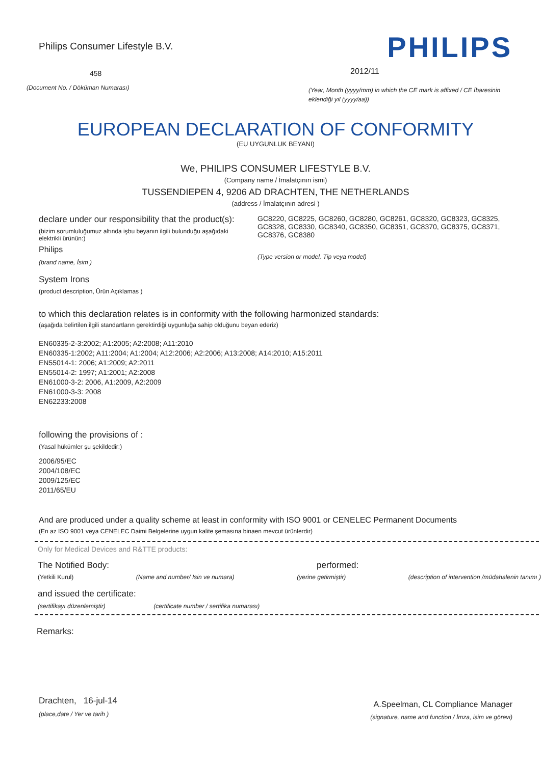Philips Consumer Lifestyle B.V.
458
(Document No. / Döküman Numarası)
PHILIPS
2012/11
(Year, Month (yyyy/mm) in which the CE mark is affixed / CE İbaresinin eklendiği yıl (yyyy/aa))
EUROPEAN DECLARATION OF CONFORMITY
(EU UYGUNLUK BEYANI)
We, PHILIPS CONSUMER LIFESTYLE B.V.
(Company name / İmalatçının ismi)
TUSSENDIEPEN 4, 9206 AD DRACHTEN, THE NETHERLANDS
(address / İmalatçının adresi )
declare under our responsibility that the product(s):
(bizim sorumluluğumuz altında işbu beyanın ilgili bulunduğu aşağıdaki elektrikli ürünün:)
Philips
(brand name, İsim )
GC8220, GC8225, GC8260, GC8280, GC8261, GC8320, GC8323, GC8325, GC8328, GC8330, GC8340, GC8350, GC8351, GC8370, GC8375, GC8371, GC8376, GC8380
(Type version or model, Tip veya model)
System Irons
(product description, Ürün Açıklamas )
to which this declaration relates is in conformity with the following harmonized standards:
(aşağıda belirtilen ilgili standartların gerektirdiği uygunluğa sahip olduğunu beyan ederiz)
EN60335-2-3:2002; A1:2005; A2:2008; A11:2010
EN60335-1:2002; A11:2004; A1:2004; A12:2006; A2:2006; A13:2008; A14:2010; A15:2011
EN55014-1: 2006; A1:2009; A2:2011
EN55014-2: 1997; A1:2001; A2:2008
EN61000-3-2: 2006, A1:2009, A2:2009
EN61000-3-3: 2008
EN62233:2008
following the provisions of :
(Yasal hükümler şu şekildedir:)
2006/95/EC
2004/108/EC
2009/125/EC
2011/65/EU
And are produced under a quality scheme at least in conformity with ISO 9001 or CENELEC Permanent Documents
(En az ISO 9001 veya CENELEC Daimi Belgelerine uygun kalite şemasına binaen mevcut ürünlerdir)
Only for Medical Devices and R&TTE products:
The Notified Body: performed:
(Yetkili Kurul) (Name and number/ Isin ve numara) (yerine getirmiştir) (description of intervention /müdahalenin tanımı )
and issued the certificate:
(sertifikayı düzenlemiştir) (certificate number / sertifika numarası)
Remarks:
Drachten, 16-jul-14
(place,date / Yer ve tarih )
A.Speelman, CL Compliance Manager
(signature, name and function / İmza, isim ve görevi)